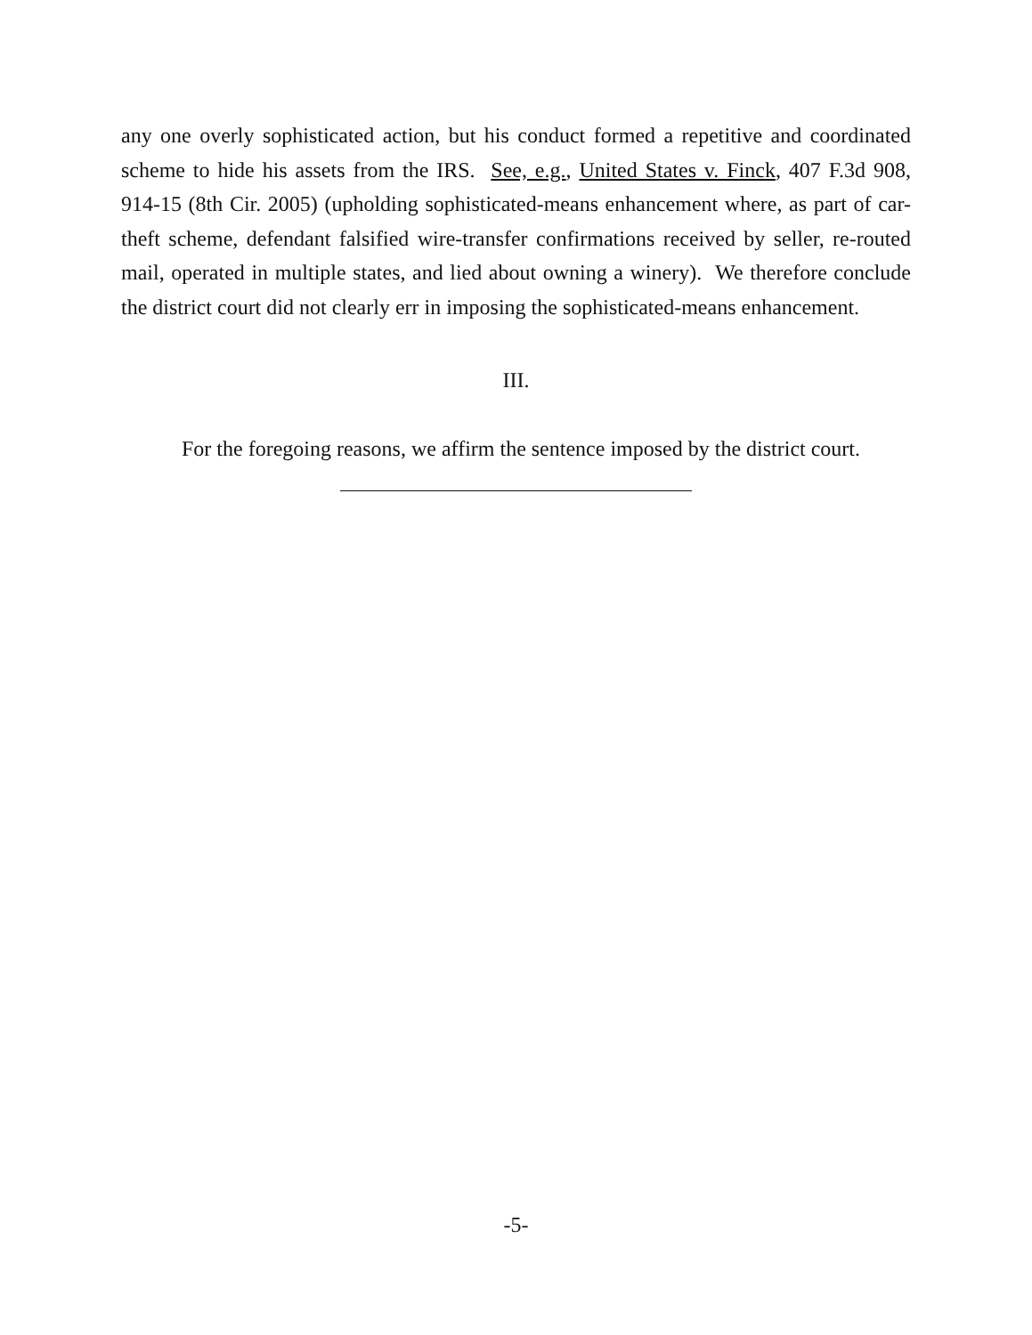any one overly sophisticated action, but his conduct formed a repetitive and coordinated scheme to hide his assets from the IRS. See, e.g., United States v. Finck, 407 F.3d 908, 914-15 (8th Cir. 2005) (upholding sophisticated-means enhancement where, as part of car-theft scheme, defendant falsified wire-transfer confirmations received by seller, re-routed mail, operated in multiple states, and lied about owning a winery). We therefore conclude the district court did not clearly err in imposing the sophisticated-means enhancement.
III.
For the foregoing reasons, we affirm the sentence imposed by the district court.
-5-